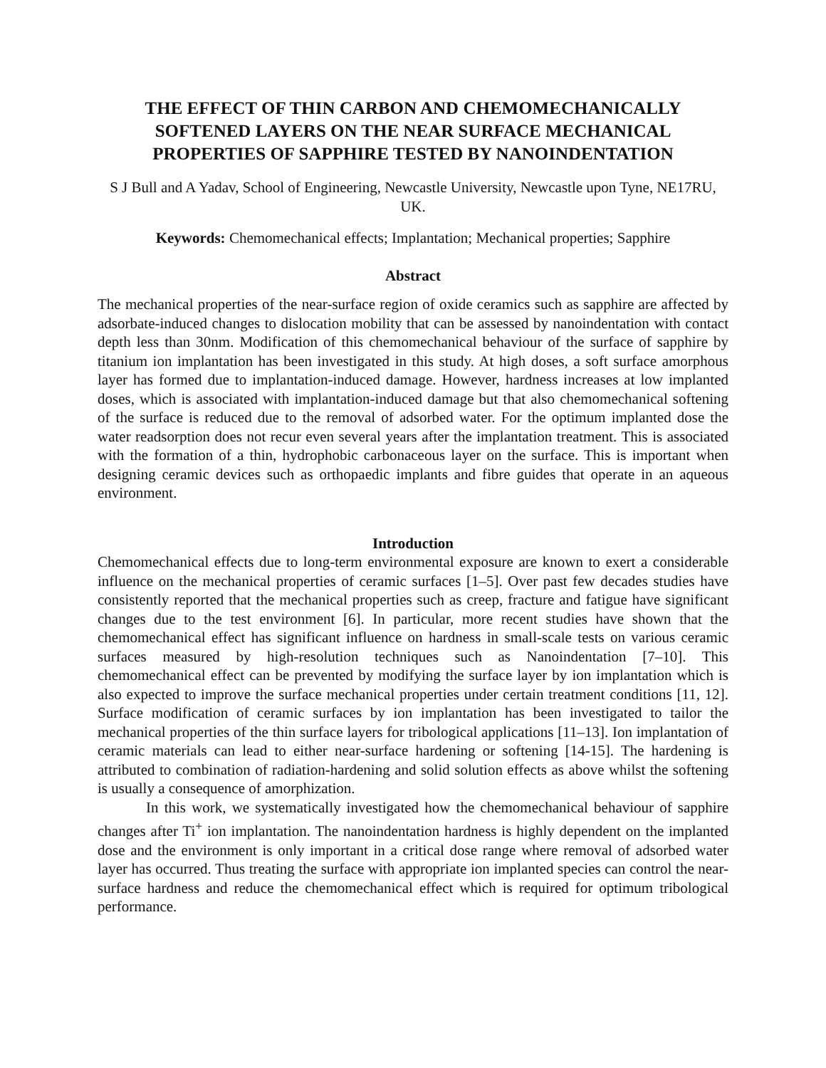THE EFFECT OF THIN CARBON AND CHEMOMECHANICALLY SOFTENED LAYERS ON THE NEAR SURFACE MECHANICAL PROPERTIES OF SAPPHIRE TESTED BY NANOINDENTATION
S J Bull and A Yadav, School of Engineering, Newcastle University, Newcastle upon Tyne, NE17RU, UK.
Keywords: Chemomechanical effects; Implantation; Mechanical properties; Sapphire
Abstract
The mechanical properties of the near-surface region of oxide ceramics such as sapphire are affected by adsorbate-induced changes to dislocation mobility that can be assessed by nanoindentation with contact depth less than 30nm. Modification of this chemomechanical behaviour of the surface of sapphire by titanium ion implantation has been investigated in this study. At high doses, a soft surface amorphous layer has formed due to implantation-induced damage. However, hardness increases at low implanted doses, which is associated with implantation-induced damage but that also chemomechanical softening of the surface is reduced due to the removal of adsorbed water. For the optimum implanted dose the water readsorption does not recur even several years after the implantation treatment. This is associated with the formation of a thin, hydrophobic carbonaceous layer on the surface. This is important when designing ceramic devices such as orthopaedic implants and fibre guides that operate in an aqueous environment.
Introduction
Chemomechanical effects due to long-term environmental exposure are known to exert a considerable influence on the mechanical properties of ceramic surfaces [1–5]. Over past few decades studies have consistently reported that the mechanical properties such as creep, fracture and fatigue have significant changes due to the test environment [6]. In particular, more recent studies have shown that the chemomechanical effect has significant influence on hardness in small-scale tests on various ceramic surfaces measured by high-resolution techniques such as Nanoindentation [7–10]. This chemomechanical effect can be prevented by modifying the surface layer by ion implantation which is also expected to improve the surface mechanical properties under certain treatment conditions [11, 12]. Surface modification of ceramic surfaces by ion implantation has been investigated to tailor the mechanical properties of the thin surface layers for tribological applications [11–13]. Ion implantation of ceramic materials can lead to either near-surface hardening or softening [14-15]. The hardening is attributed to combination of radiation-hardening and solid solution effects as above whilst the softening is usually a consequence of amorphization.
In this work, we systematically investigated how the chemomechanical behaviour of sapphire changes after Ti<sup>+</sup> ion implantation. The nanoindentation hardness is highly dependent on the implanted dose and the environment is only important in a critical dose range where removal of adsorbed water layer has occurred. Thus treating the surface with appropriate ion implanted species can control the near-surface hardness and reduce the chemomechanical effect which is required for optimum tribological performance.